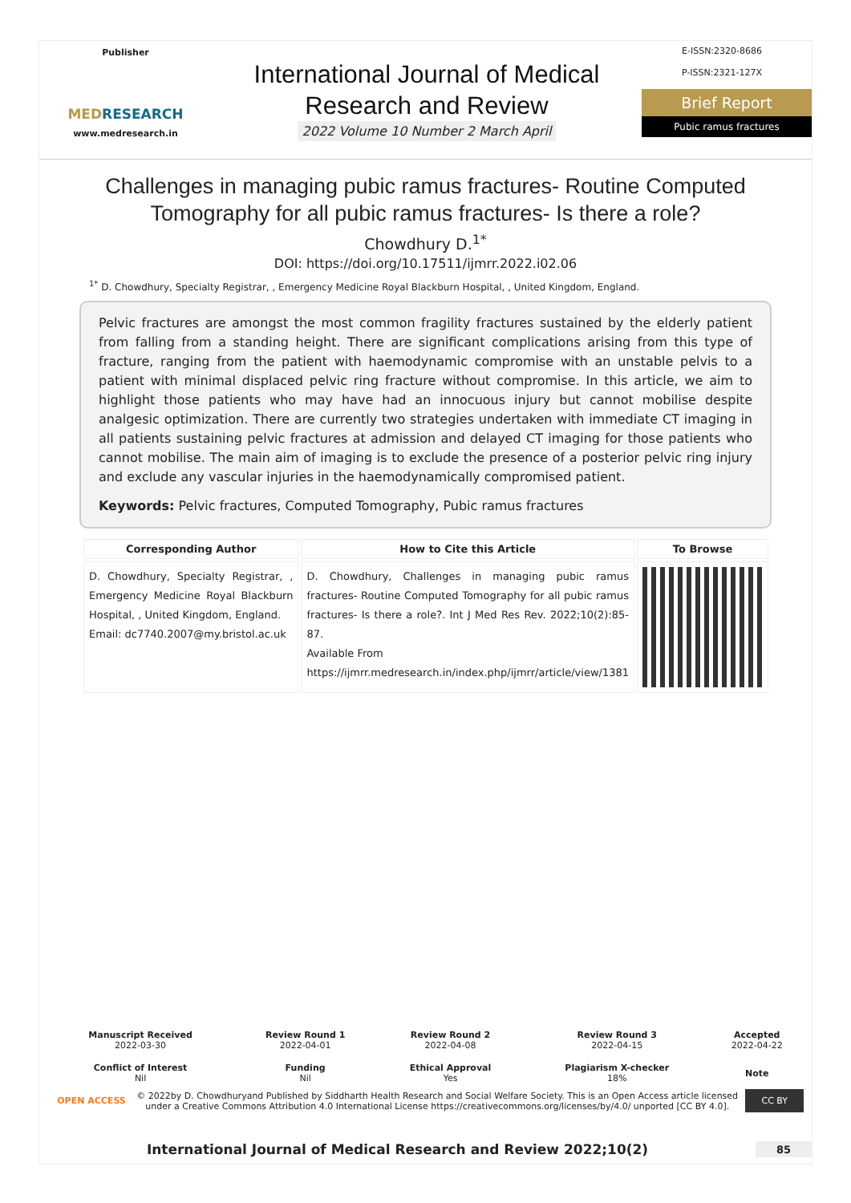Publisher
MEDRESEARCH
www.medresearch.in
International Journal of Medical
Research and Review
2022 Volume 10 Number 2 March April
E-ISSN:2320-8686
P-ISSN:2321-127X
Brief Report
Pubic ramus fractures
Challenges in managing pubic ramus fractures- Routine Computed Tomography for all pubic ramus fractures- Is there a role?
Chowdhury D.<sup>1*</sup>
DOI: https://doi.org/10.17511/ijmrr.2022.i02.06
<sup>1*</sup> D. Chowdhury, Specialty Registrar, , Emergency Medicine Royal Blackburn Hospital, , United Kingdom, England.
Pelvic fractures are amongst the most common fragility fractures sustained by the elderly patient from falling from a standing height. There are significant complications arising from this type of fracture, ranging from the patient with haemodynamic compromise with an unstable pelvis to a patient with minimal displaced pelvic ring fracture without compromise. In this article, we aim to highlight those patients who may have had an innocuous injury but cannot mobilise despite analgesic optimization. There are currently two strategies undertaken with immediate CT imaging in all patients sustaining pelvic fractures at admission and delayed CT imaging for those patients who cannot mobilise. The main aim of imaging is to exclude the presence of a posterior pelvic ring injury and exclude any vascular injuries in the haemodynamically compromised patient.
Keywords: Pelvic fractures, Computed Tomography, Pubic ramus fractures
| Corresponding Author | How to Cite this Article | To Browse |
| --- | --- | --- |
| D. Chowdhury, Specialty Registrar, , Emergency Medicine Royal Blackburn Hospital, , United Kingdom, England. Email: dc7740.2007@my.bristol.ac.uk | D. Chowdhury, Challenges in managing pubic ramus fractures- Routine Computed Tomography for all pubic ramus fractures- Is there a role?. Int J Med Res Rev. 2022;10(2):85-87. Available From https://ijmrr.medresearch.in/index.php/ijmrr/article/view/1381 | |
| Manuscript Received 2022-03-30 | Review Round 1 2022-04-01 | Review Round 2 2022-04-08 | Review Round 3 2022-04-15 | Accepted 2022-04-22 |
| Conflict of Interest Nil | Funding Nil | Ethical Approval Yes | Plagiarism X-checker 18% | Note |
OPEN ACCESS © 2022by D. Chowdhuryand Published by Siddharth Health Research and Social Welfare Society. This is an Open Access article licensed under a Creative Commons Attribution 4.0 International License https://creativecommons.org/licenses/by/4.0/ unported [CC BY 4.0]. CC BY
International Journal of Medical Research and Review 2022;10(2) 85